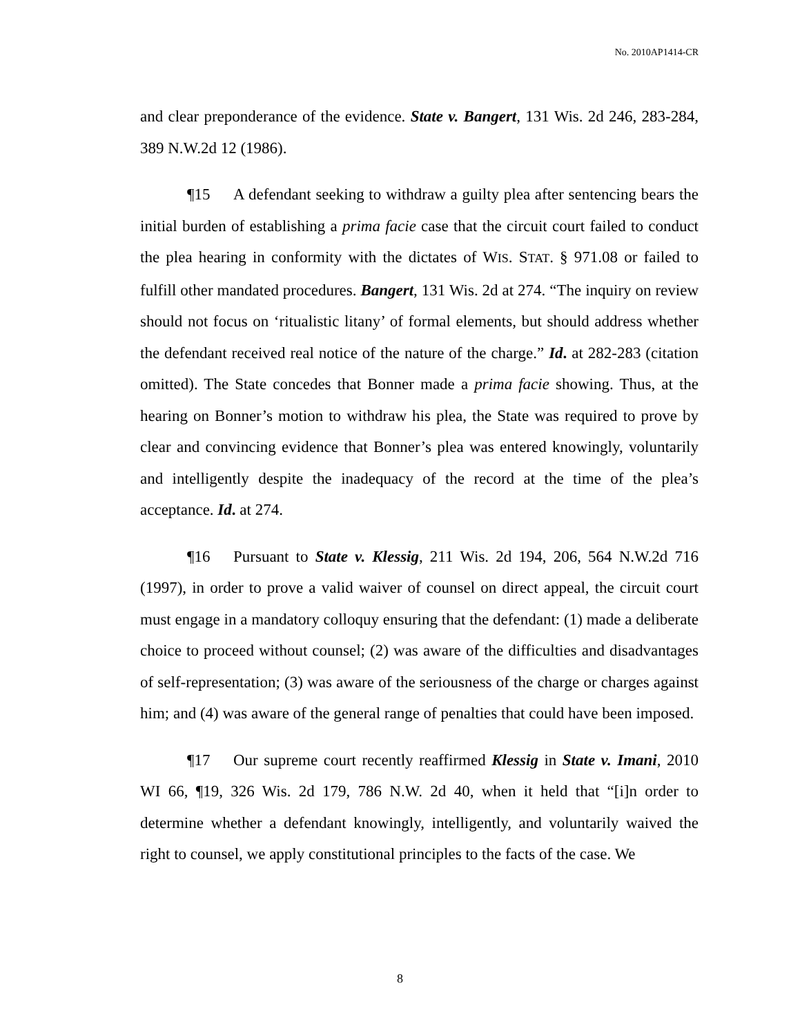No. 2010AP1414-CR
and clear preponderance of the evidence. State v. Bangert, 131 Wis. 2d 246, 283-284, 389 N.W.2d 12 (1986).
¶15 A defendant seeking to withdraw a guilty plea after sentencing bears the initial burden of establishing a prima facie case that the circuit court failed to conduct the plea hearing in conformity with the dictates of WIS. STAT. § 971.08 or failed to fulfill other mandated procedures. Bangert, 131 Wis. 2d at 274. “The inquiry on review should not focus on ‘ritualistic litany’ of formal elements, but should address whether the defendant received real notice of the nature of the charge.” Id. at 282-283 (citation omitted). The State concedes that Bonner made a prima facie showing. Thus, at the hearing on Bonner’s motion to withdraw his plea, the State was required to prove by clear and convincing evidence that Bonner’s plea was entered knowingly, voluntarily and intelligently despite the inadequacy of the record at the time of the plea’s acceptance. Id. at 274.
¶16 Pursuant to State v. Klessig, 211 Wis. 2d 194, 206, 564 N.W.2d 716 (1997), in order to prove a valid waiver of counsel on direct appeal, the circuit court must engage in a mandatory colloquy ensuring that the defendant: (1) made a deliberate choice to proceed without counsel; (2) was aware of the difficulties and disadvantages of self-representation; (3) was aware of the seriousness of the charge or charges against him; and (4) was aware of the general range of penalties that could have been imposed.
¶17 Our supreme court recently reaffirmed Klessig in State v. Imani, 2010 WI 66, ¶19, 326 Wis. 2d 179, 786 N.W. 2d 40, when it held that “[i]n order to determine whether a defendant knowingly, intelligently, and voluntarily waived the right to counsel, we apply constitutional principles to the facts of the case. We
8